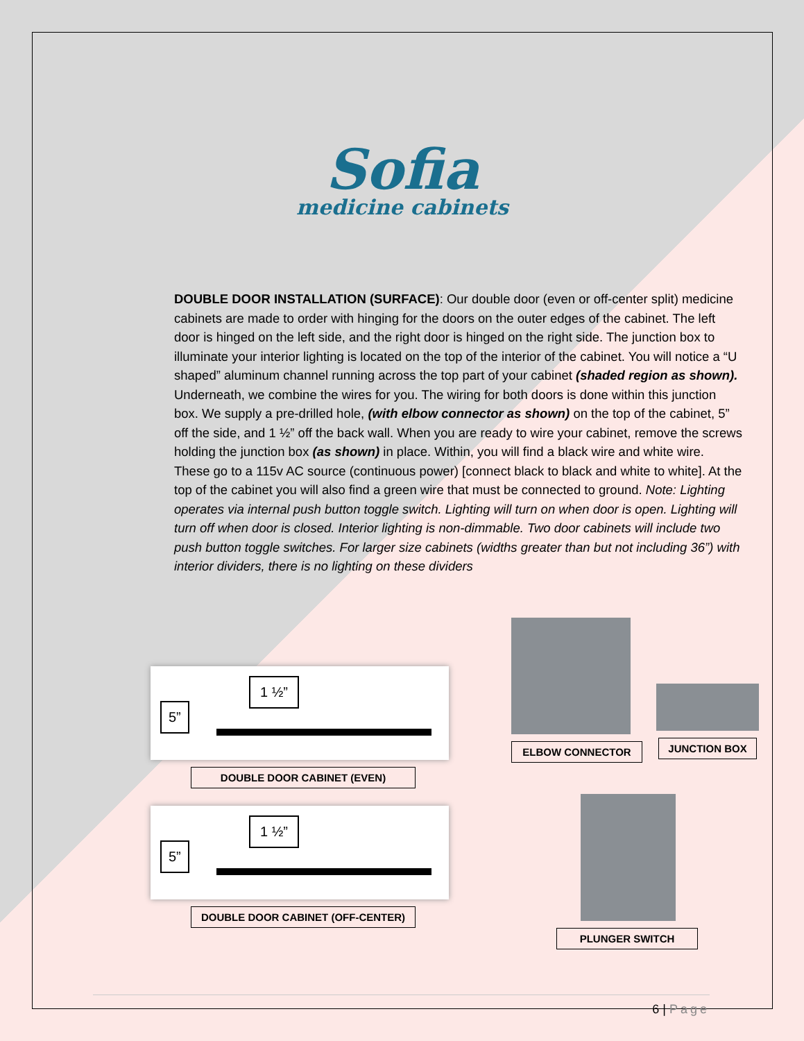Sofia
medicine cabinets
DOUBLE DOOR INSTALLATION (SURFACE): Our double door (even or off-center split) medicine cabinets are made to order with hinging for the doors on the outer edges of the cabinet. The left door is hinged on the left side, and the right door is hinged on the right side. The junction box to illuminate your interior lighting is located on the top of the interior of the cabinet. You will notice a “U shaped” aluminum channel running across the top part of your cabinet (shaded region as shown). Underneath, we combine the wires for you. The wiring for both doors is done within this junction box. We supply a pre-drilled hole, (with elbow connector as shown) on the top of the cabinet, 5” off the side, and 1 ½” off the back wall. When you are ready to wire your cabinet, remove the screws holding the junction box (as shown) in place. Within, you will find a black wire and white wire. These go to a 115v AC source (continuous power) [connect black to black and white to white]. At the top of the cabinet you will also find a green wire that must be connected to ground. Note: Lighting operates via internal push button toggle switch. Lighting will turn on when door is open. Lighting will turn off when door is closed. Interior lighting is non-dimmable. Two door cabinets will include two push button toggle switches. For larger size cabinets (widths greater than but not including 36”) with interior dividers, there is no lighting on these dividers
5”
1 ½”
DOUBLE DOOR CABINET (EVEN)
5”
1 ½”
DOUBLE DOOR CABINET (OFF-CENTER)
ELBOW CONNECTOR
JUNCTION BOX
PLUNGER SWITCH
6 | Page